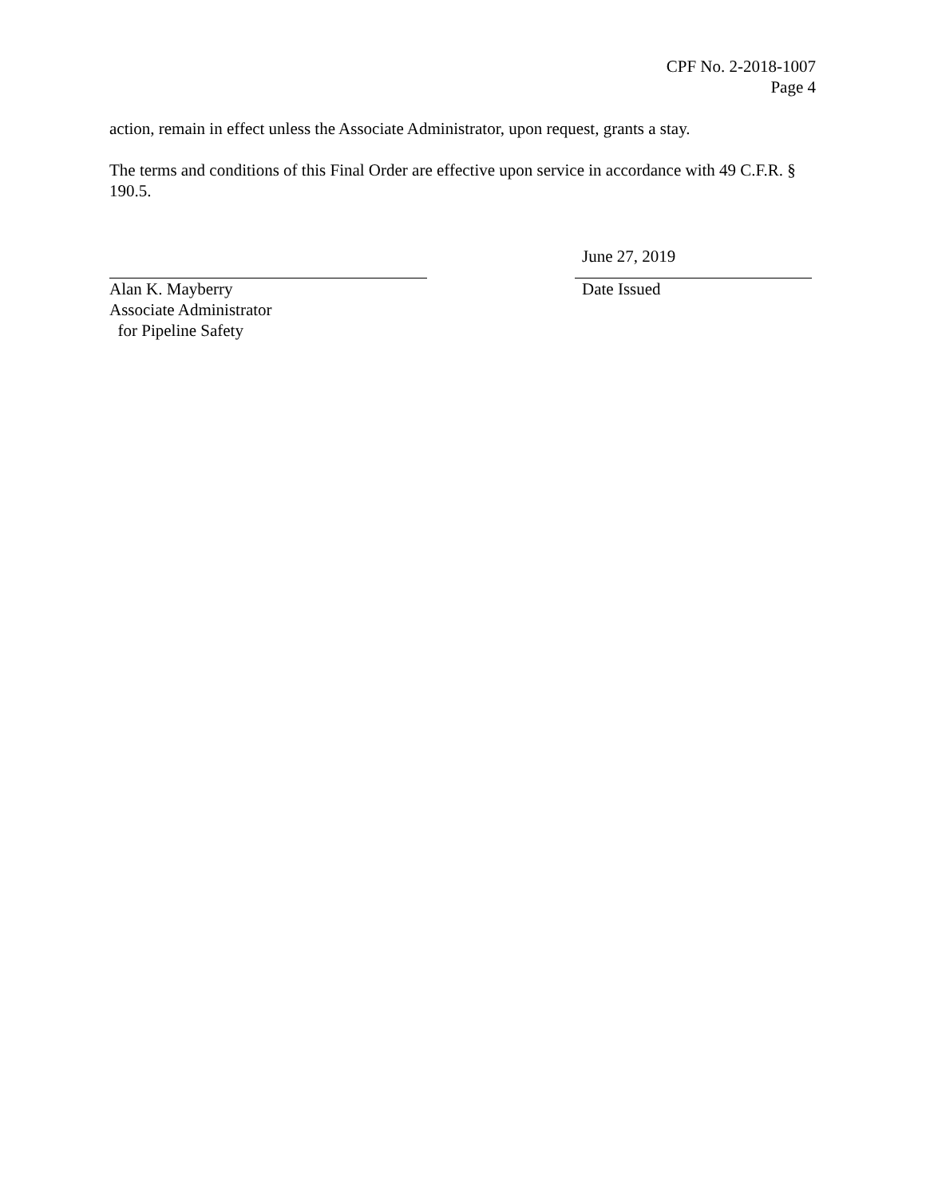CPF No. 2-2018-1007
Page 4
action, remain in effect unless the Associate Administrator, upon request, grants a stay.
The terms and conditions of this Final Order are effective upon service in accordance with 49 C.F.R. § 190.5.
Alan K. Mayberry
Associate Administrator
for Pipeline Safety
June 27, 2019
Date Issued